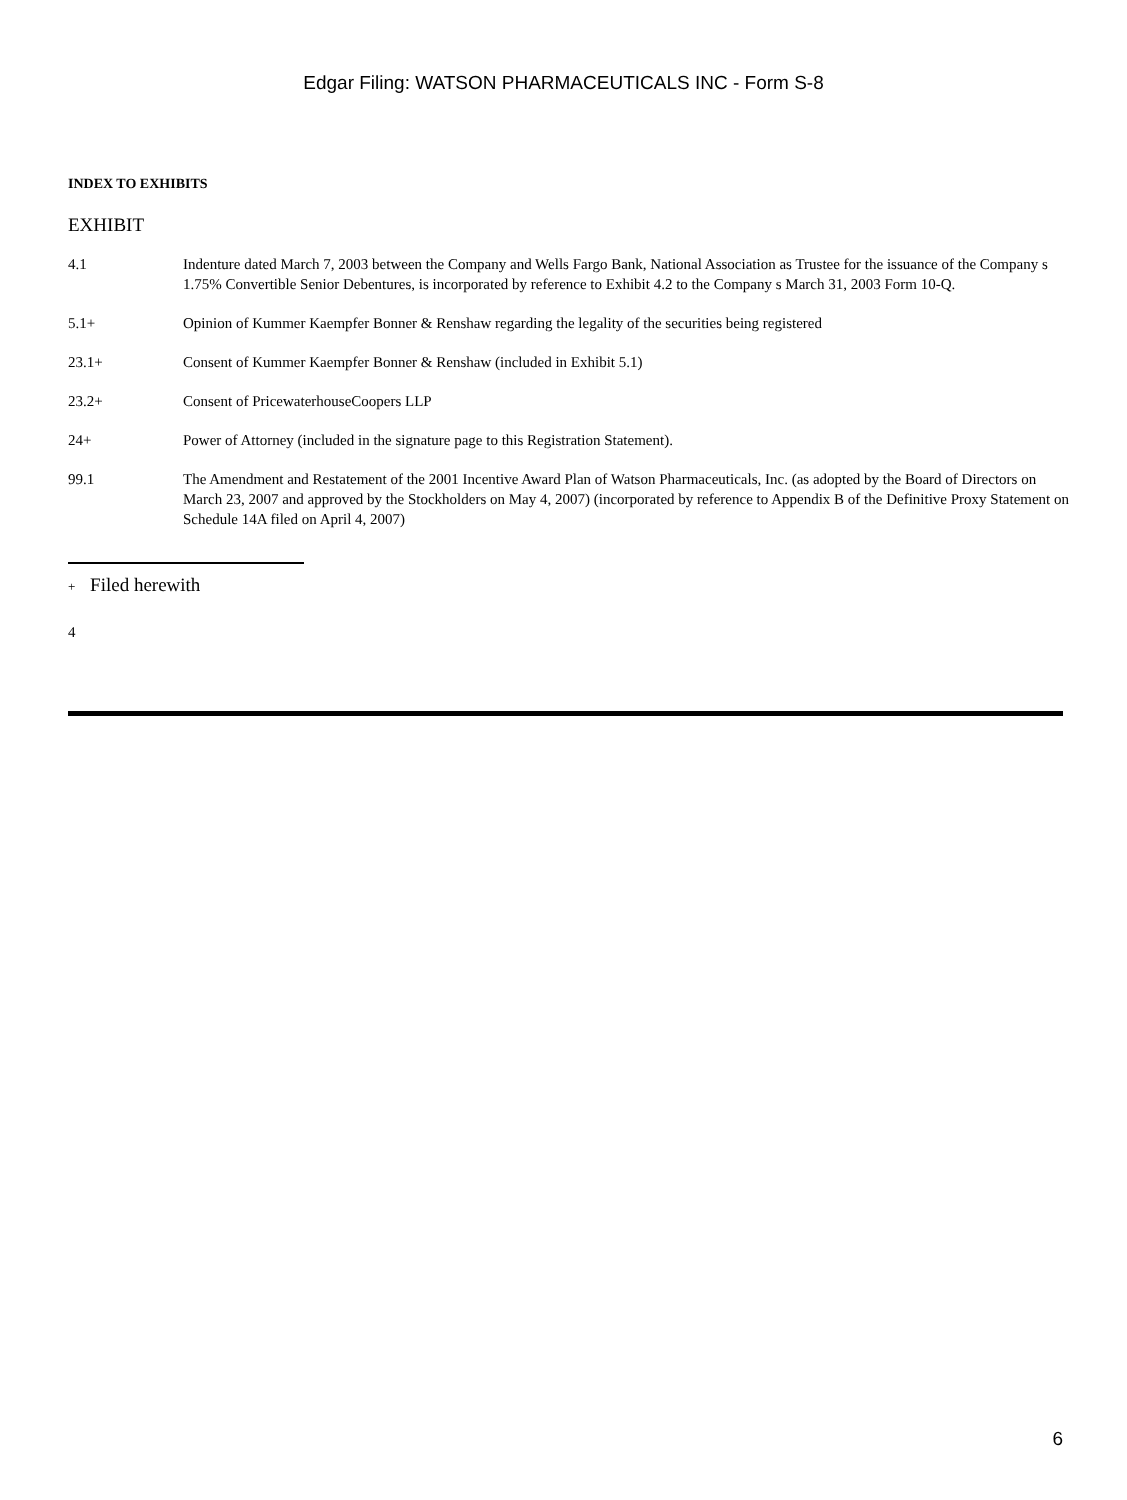Edgar Filing: WATSON PHARMACEUTICALS INC - Form S-8
INDEX TO EXHIBITS
EXHIBIT
| 4.1 | Indenture dated March 7, 2003 between the Company and Wells Fargo Bank, National Association as Trustee for the issuance of the Company s 1.75% Convertible Senior Debentures, is incorporated by reference to Exhibit 4.2 to the Company s March 31, 2003 Form 10-Q. |
| 5.1+ | Opinion of Kummer Kaempfer Bonner & Renshaw regarding the legality of the securities being registered |
| 23.1+ | Consent of Kummer Kaempfer Bonner & Renshaw (included in Exhibit 5.1) |
| 23.2+ | Consent of PricewaterhouseCoopers LLP |
| 24+ | Power of Attorney (included in the signature page to this Registration Statement). |
| 99.1 | The Amendment and Restatement of the 2001 Incentive Award Plan of Watson Pharmaceuticals, Inc. (as adopted by the Board of Directors on March 23, 2007 and approved by the Stockholders on May 4, 2007) (incorporated by reference to Appendix B of the Definitive Proxy Statement on Schedule 14A filed on April 4, 2007) |
+ Filed herewith
4
6